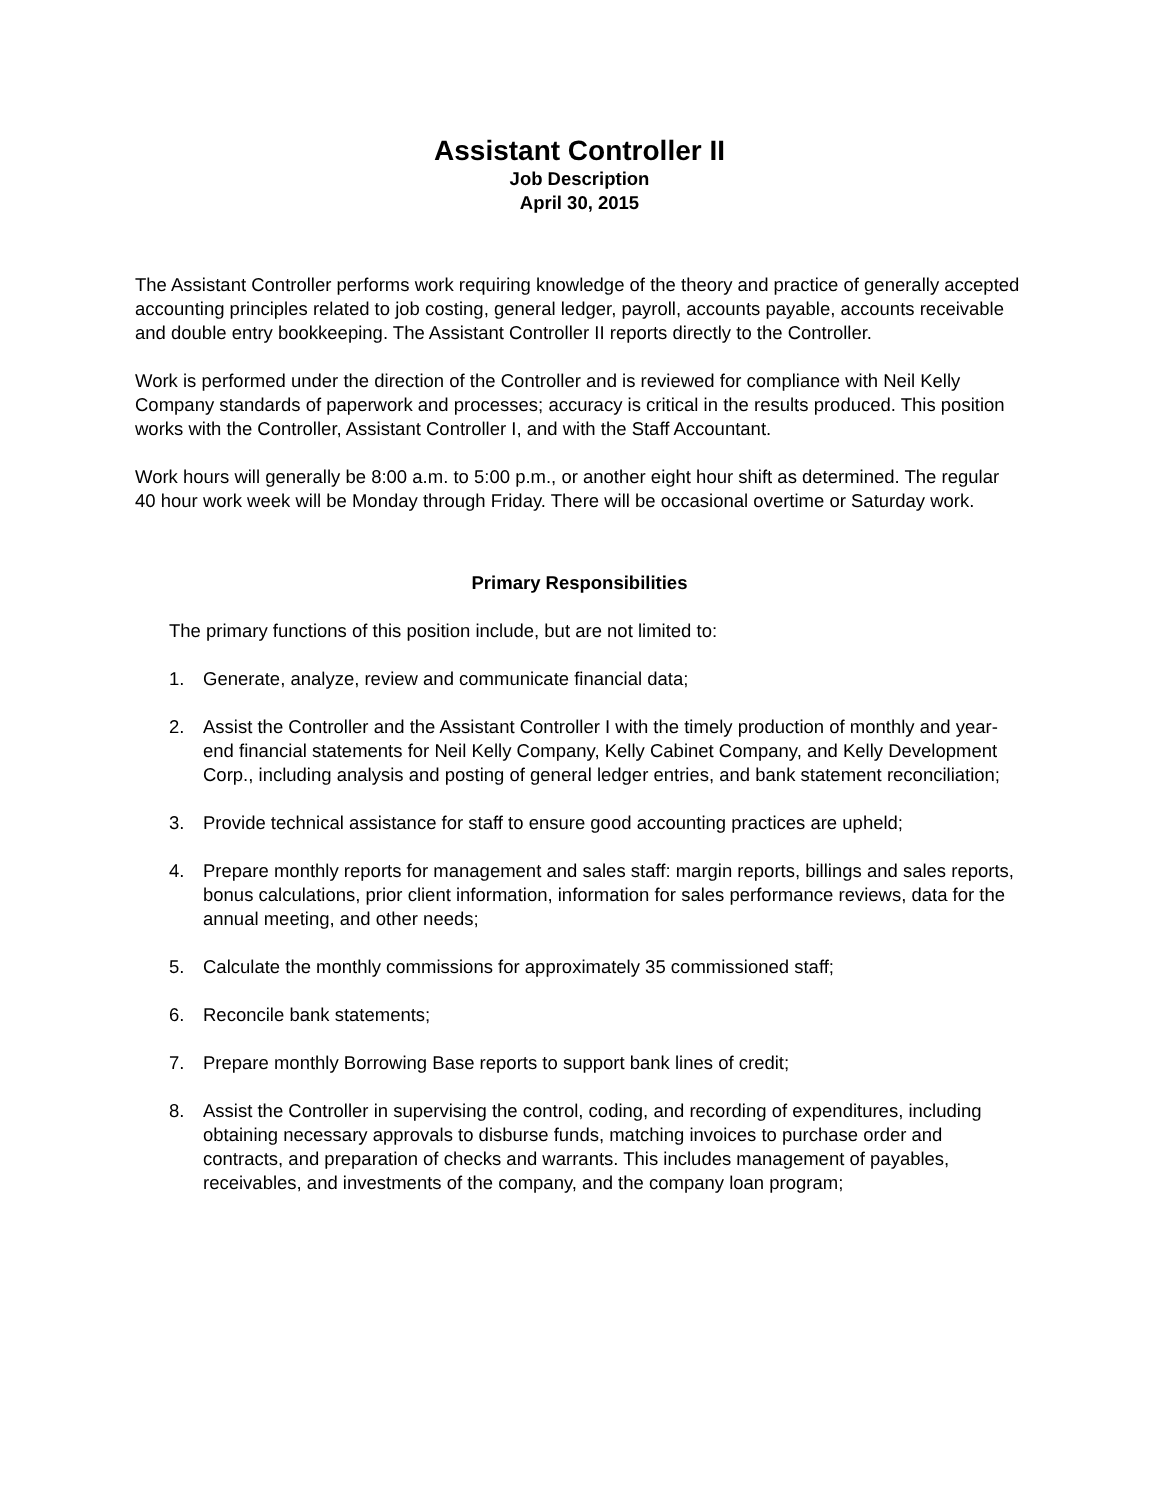Assistant Controller II
Job Description
April 30, 2015
The Assistant Controller performs work requiring knowledge of the theory and practice of generally accepted accounting principles related to job costing, general ledger, payroll, accounts payable, accounts receivable and double entry bookkeeping. The Assistant Controller II reports directly to the Controller.
Work is performed under the direction of the Controller and is reviewed for compliance with Neil Kelly Company standards of paperwork and processes; accuracy is critical in the results produced. This position works with the Controller, Assistant Controller I, and with the Staff Accountant.
Work hours will generally be 8:00 a.m. to 5:00 p.m., or another eight hour shift as determined. The regular 40 hour work week will be Monday through Friday. There will be occasional overtime or Saturday work.
Primary Responsibilities
The primary functions of this position include, but are not limited to:
1. Generate, analyze, review and communicate financial data;
2. Assist the Controller and the Assistant Controller I with the timely production of monthly and year-end financial statements for Neil Kelly Company, Kelly Cabinet Company, and Kelly Development Corp., including analysis and posting of general ledger entries, and bank statement reconciliation;
3. Provide technical assistance for staff to ensure good accounting practices are upheld;
4. Prepare monthly reports for management and sales staff: margin reports, billings and sales reports, bonus calculations, prior client information, information for sales performance reviews, data for the annual meeting, and other needs;
5. Calculate the monthly commissions for approximately 35 commissioned staff;
6. Reconcile bank statements;
7. Prepare monthly Borrowing Base reports to support bank lines of credit;
8. Assist the Controller in supervising the control, coding, and recording of expenditures, including obtaining necessary approvals to disburse funds, matching invoices to purchase order and contracts, and preparation of checks and warrants. This includes management of payables, receivables, and investments of the company, and the company loan program;